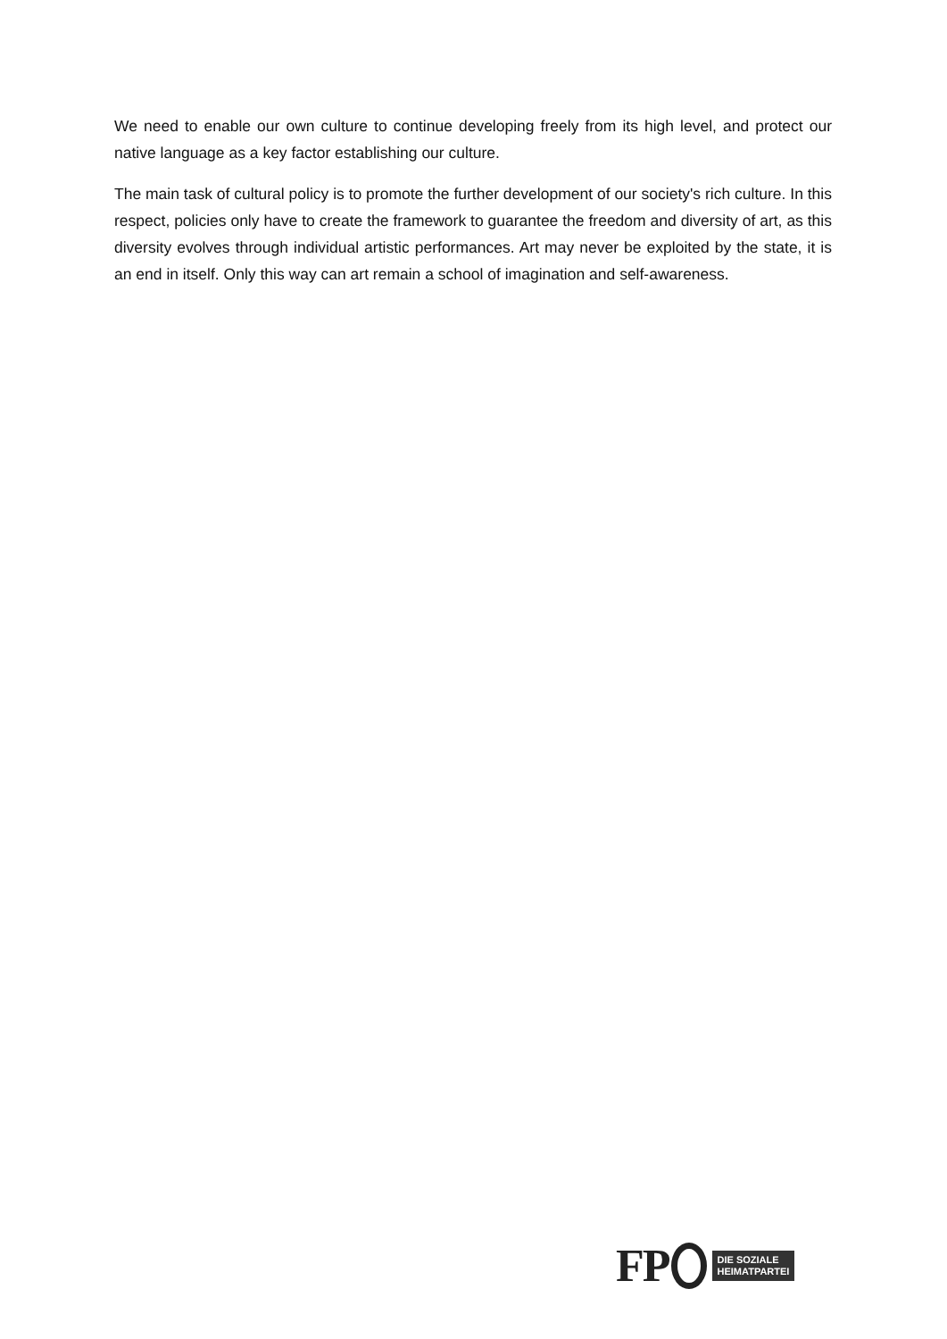We need to enable our own culture to continue developing freely from its high level, and protect our native language as a key factor establishing our culture.
The main task of cultural policy is to promote the further development of our society's rich culture. In this respect, policies only have to create the framework to guarantee the freedom and diversity of art, as this diversity evolves through individual artistic performances. Art may never be exploited by the state, it is an end in itself. Only this way can art remain a school of imagination and self-awareness.
FP DIE SOZIALE
HEIMATPARTEI